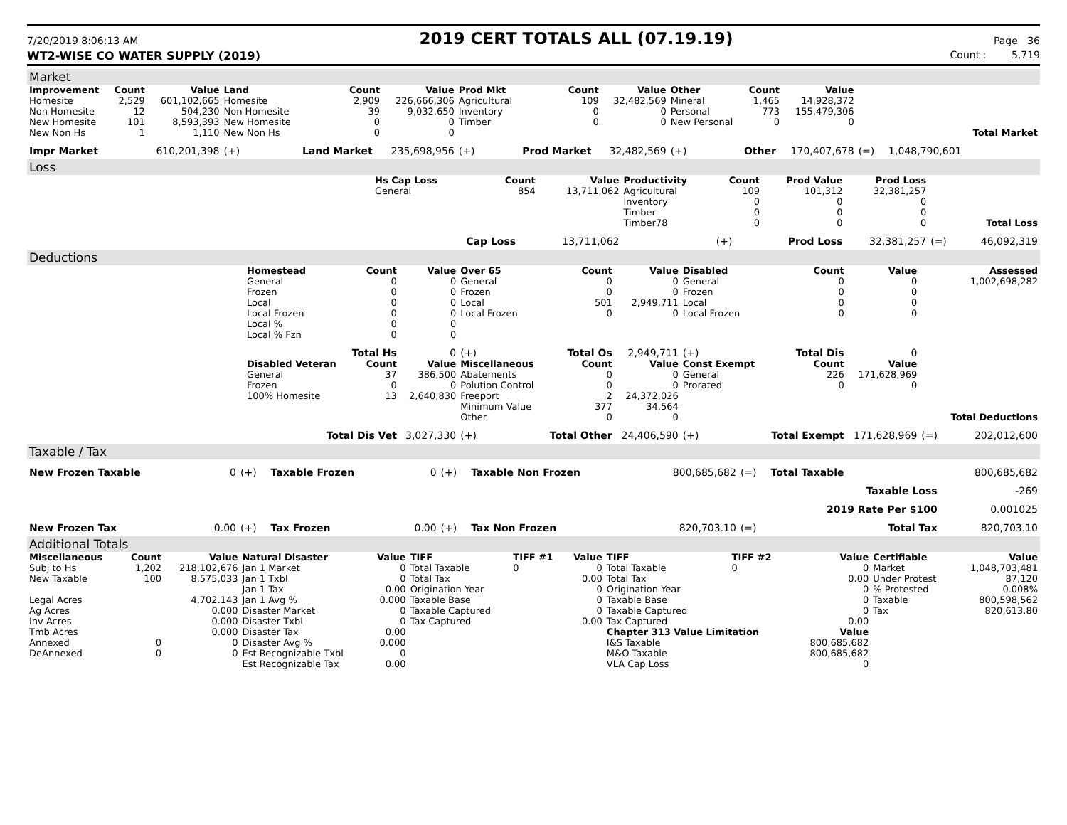7/20/2019 8:06:13 AM
2019 CERT TOTALS ALL (07.19.19)
Page 36
WT2-WISE CO WATER SUPPLY (2019) Count : 5,719
Market
| Improvement | Count | Value | Land | Count | Value | Prod Mkt | Count | Value | Other | Count | Value | | | |
| --- | --- | --- | --- | --- | --- | --- | --- | --- | --- | --- | --- | --- | --- | --- |
| Homesite | 2,529 | 601,102,665 | Homesite | 2,909 | 226,666,306 | Agricultural | 109 | 32,482,569 | Mineral | 1,465 | 14,928,372 | | | |
| Non Homesite | 12 | 504,230 | Non Homesite | 39 | 9,032,650 | Inventory | 0 | 0 | Personal | 773 | 155,479,306 | | | |
| New Homesite | 101 | 8,593,393 | New Homesite | 0 | 0 | Timber | 0 | 0 | New Personal | 0 | 0 | | | |
| New Non Hs | 1 | 1,110 | New Non Hs | 0 | 0 | | | | | | | | | Total Market |
| Impr Market | | 610,201,398 | (+) | Land Market | 235,698,956 | (+) | Prod Market | 32,482,569 | (+) | Other | 170,407,678 | (=) | 1,048,790,601 | |
Loss
| | Hs Cap Loss | Count | Value | Productivity | Count | Prod Value | Prod Loss | | |
| | General | 854 | 13,711,062 | Agricultural | 109 | 101,312 | 32,381,257 | | |
| | | | | Inventory | 0 | 0 | 0 | | |
| | | | | Timber | 0 | 0 | 0 | | |
| | | | | Timber78 | 0 | 0 | 0 | | Total Loss |
| | | Cap Loss | 13,711,062 | | (+) | Prod Loss | 32,381,257 | (=) | 46,092,319 |
Deductions
| | Homestead | Count | Value | Over 65 | Count | Value | Disabled | Count | Value | | Assessed |
| | General | 0 | 0 | General | 0 | 0 | General | 0 | 0 | | 1,002,698,282 |
| | Frozen | 0 | 0 | Frozen | 0 | 0 | Frozen | 0 | 0 | | |
| | Local | 0 | 0 | Local | 501 | 2,949,711 | Local | 0 | 0 | | |
| | Local Frozen | 0 | 0 | Local Frozen | 0 | 0 | Local Frozen | 0 | 0 | | |
| | Local % | 0 | 0 | | | | | | | | |
| | Local % Fzn | 0 | 0 | | | | | | | | |
| | | Total Hs | 0 | (+) | Total Os | 2,949,711 | (+) | Total Dis | 0 | | |
| | Disabled Veteran | Count | Value | Miscellaneous | Count | Value | Const Exempt | Count | Value | | |
| | General | 37 | 386,500 | Abatements | 0 | 0 | General | 226 | 171,628,969 | | |
| | Frozen | 0 | 0 | Polution Control | 0 | 0 | Prorated | 0 | 0 | | |
| | 100% Homesite | 13 | 2,640,830 | Freeport | 2 | 24,372,026 | | | | | |
| | | | | Minimum Value | 377 | 34,564 | | | | | |
| | | | | Other | 0 | 0 | | | | | Total Deductions |
| | Total Dis Vet | | 3,027,330 | (+) | Total Other | 24,406,590 | (+) | Total Exempt | 171,628,969 | (=) | 202,012,600 |
Taxable / Tax
| New Frozen Taxable | 0 | (+) | Taxable Frozen | 0 | (+) | Taxable Non Frozen | 800,685,682 | (=) | Total Taxable | 800,685,682 |
| | | | | | | | | | Taxable Loss | -269 |
| | | | | | | | | | 2019 Rate Per $100 | 0.001025 |
| New Frozen Tax | 0.00 | (+) | Tax Frozen | 0.00 | (+) | Tax Non Frozen | 820,703.10 | (=) | Total Tax | 820,703.10 |
Additional Totals
| Miscellaneous | Count | Value | Natural Disaster | Value | TIFF | TIFF #1 | Value | TIFF | TIFF #2 | Value | Certifiable | Value |
| --- | --- | --- | --- | --- | --- | --- | --- | --- | --- | --- | --- | --- |
| Subj to Hs | 1,202 | 218,102,676 | Jan 1 Market | 0 | Total Taxable | 0 | 0 | Total Taxable | 0 | 0 | Market | 1,048,703,481 |
| New Taxable | 100 | 8,575,033 | Jan 1 Txbl | 0 | Total Tax | | 0.00 | Total Tax | | 0.00 | Under Protest | 87,120 |
| | | | Jan 1 Tax | 0.00 | Origination Year | | 0 | Origination Year | | 0 | % Protested | 0.008% |
| Legal Acres | | 4,702.143 | Jan 1 Avg % | 0.000 | Taxable Base | | 0 | Taxable Base | | 0 | Taxable | 800,598,562 |
| Ag Acres | | 0.000 | Disaster Market | 0 | Taxable Captured | | 0 | Taxable Captured | | 0 | Tax | 820,613.80 |
| Inv Acres | | 0.000 | Disaster Txbl | 0 | Tax Captured | | 0.00 | Tax Captured | | 0.00 | | |
| Tmb Acres | | 0.000 | Disaster Tax | 0.00 | | | | Chapter 313 Value Limitation | | Value | | |
| Annexed | 0 | 0 | Disaster Avg % | 0.000 | | | | I&S Taxable | | 800,685,682 | | |
| DeAnnexed | 0 | 0 | Est Recognizable Txbl | 0 | | | | M&O Taxable | | 800,685,682 | | |
| | | | Est Recognizable Tax | 0.00 | | | | VLA Cap Loss | | 0 | | |